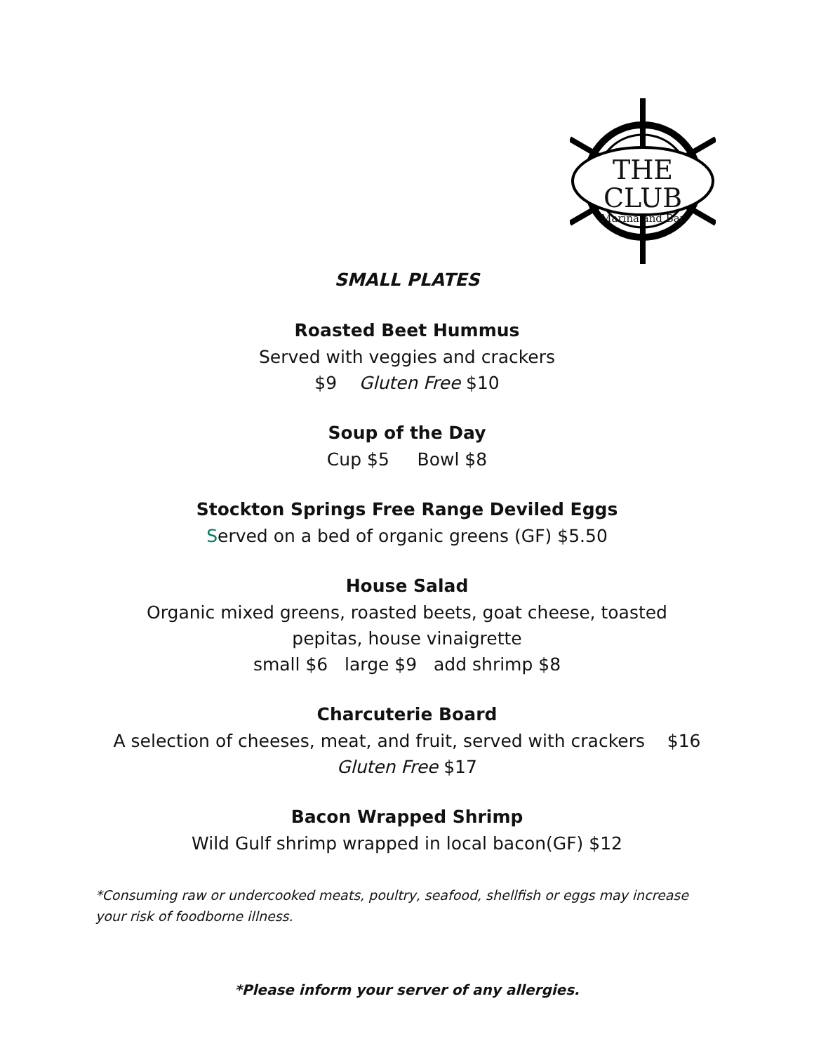THE CLUB
Marina and Bar
SMALL PLATES
Roasted Beet Hummus
Served with veggies and crackers
$9 Gluten Free $10
Soup of the Day
Cup $5 Bowl $8
Stockton Springs Free Range Deviled Eggs
Served on a bed of organic greens (GF) $5.50
House Salad
Organic mixed greens, roasted beets, goat cheese, toasted
pepitas, house vinaigrette
small $6 large $9 add shrimp $8
Charcuterie Board
A selection of cheeses, meat, and fruit, served with crackers $16
Gluten Free $17
Bacon Wrapped Shrimp
Wild Gulf shrimp wrapped in local bacon(GF) $12
*Consuming raw or undercooked meats, poultry, seafood, shellfish or eggs may increase your risk of foodborne illness.
*Please inform your server of any allergies.